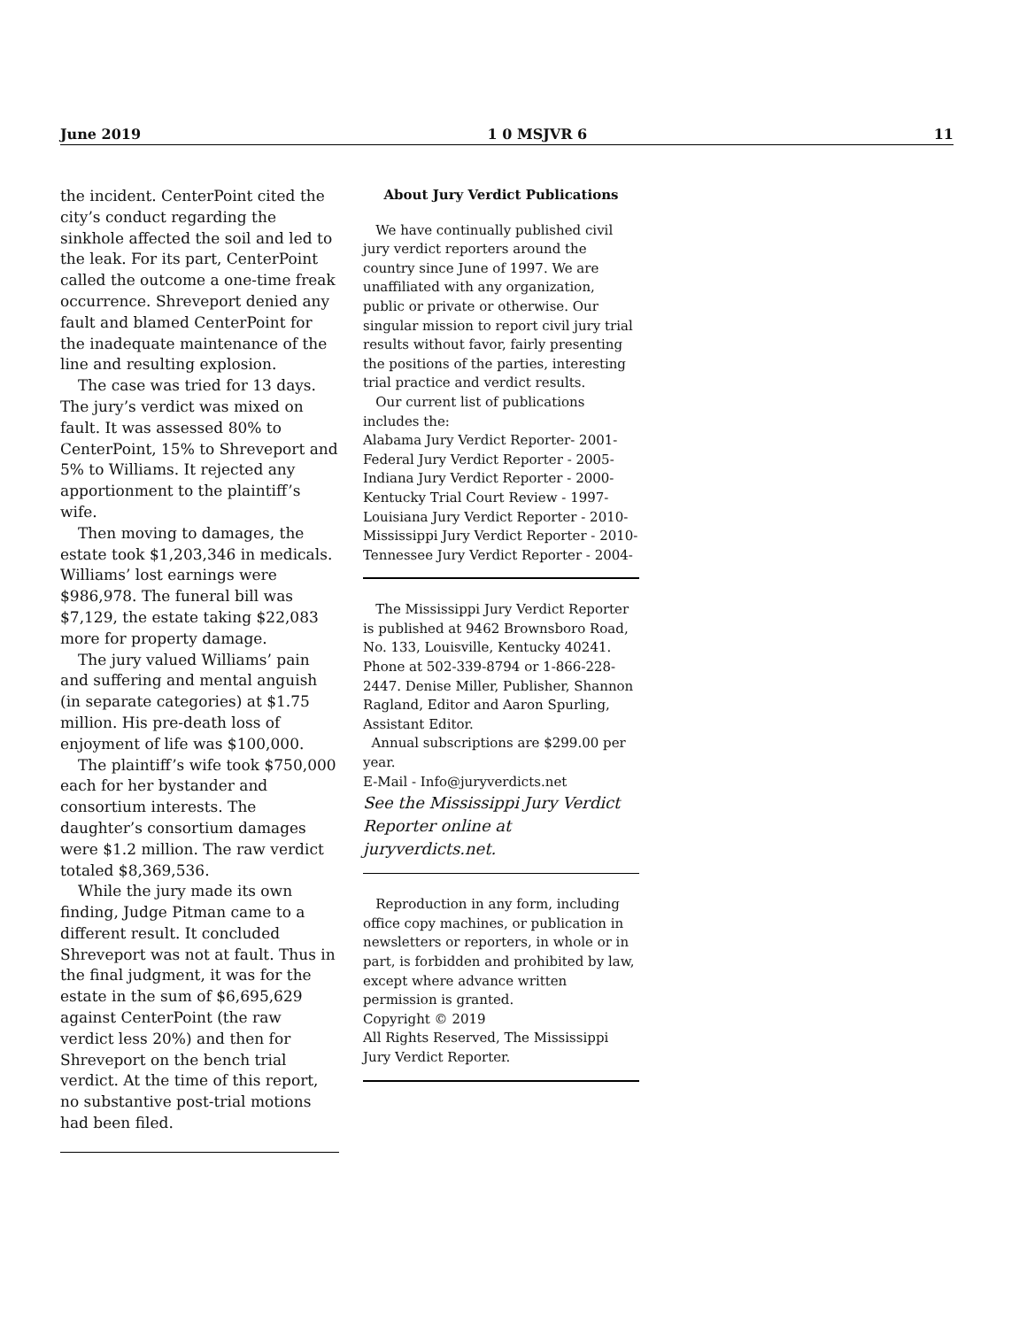June 2019 1 0 MSJVR 6 11
the incident. CenterPoint cited the city’s conduct regarding the sinkhole affected the soil and led to the leak. For its part, CenterPoint called the outcome a one-time freak occurrence. Shreveport denied any fault and blamed CenterPoint for the inadequate maintenance of the line and resulting explosion.
The case was tried for 13 days. The jury’s verdict was mixed on fault. It was assessed 80% to CenterPoint, 15% to Shreveport and 5% to Williams. It rejected any apportionment to the plaintiff’s wife.
Then moving to damages, the estate took $1,203,346 in medicals. Williams’ lost earnings were $986,978. The funeral bill was $7,129, the estate taking $22,083 more for property damage.
The jury valued Williams’ pain and suffering and mental anguish (in separate categories) at $1.75 million. His pre-death loss of enjoyment of life was $100,000.
The plaintiff’s wife took $750,000 each for her bystander and consortium interests. The daughter’s consortium damages were $1.2 million. The raw verdict totaled $8,369,536.
While the jury made its own finding, Judge Pitman came to a different result. It concluded Shreveport was not at fault. Thus in the final judgment, it was for the estate in the sum of $6,695,629 against CenterPoint (the raw verdict less 20%) and then for Shreveport on the bench trial verdict. At the time of this report, no substantive post-trial motions had been filed.
About Jury Verdict Publications
We have continually published civil jury verdict reporters around the country since June of 1997. We are unaffiliated with any organization, public or private or otherwise. Our singular mission to report civil jury trial results without favor, fairly presenting the positions of the parties, interesting trial practice and verdict results.
Our current list of publications includes the:
Alabama Jury Verdict Reporter- 2001-
Federal Jury Verdict Reporter - 2005-
Indiana Jury Verdict Reporter - 2000-
Kentucky Trial Court Review - 1997-
Louisiana Jury Verdict Reporter - 2010-
Mississippi Jury Verdict Reporter - 2010-
Tennessee Jury Verdict Reporter - 2004-
The Mississippi Jury Verdict Reporter is published at 9462 Brownsboro Road, No. 133, Louisville, Kentucky 40241. Phone at 502-339-8794 or 1-866-228-2447. Denise Miller, Publisher, Shannon Ragland, Editor and Aaron Spurling, Assistant Editor.
Annual subscriptions are $299.00 per year.
E-Mail - Info@juryverdicts.net
See the Mississippi Jury Verdict Reporter online at juryverdicts.net.
Reproduction in any form, including office copy machines, or publication in newsletters or reporters, in whole or in part, is forbidden and prohibited by law, except where advance written permission is granted.
Copyright © 2019
All Rights Reserved, The Mississippi Jury Verdict Reporter.